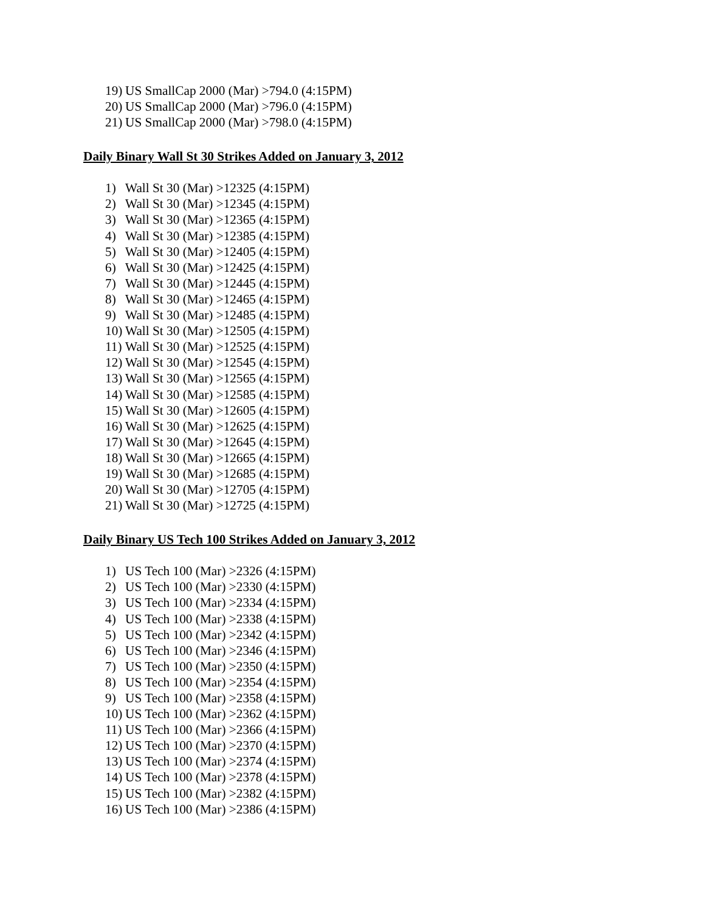19) US SmallCap 2000 (Mar) >794.0 (4:15PM)
20) US SmallCap 2000 (Mar) >796.0 (4:15PM)
21) US SmallCap 2000 (Mar) >798.0 (4:15PM)
Daily Binary Wall St 30 Strikes Added on January 3, 2012
1) Wall St 30 (Mar) >12325 (4:15PM)
2) Wall St 30 (Mar) >12345 (4:15PM)
3) Wall St 30 (Mar) >12365 (4:15PM)
4) Wall St 30 (Mar) >12385 (4:15PM)
5) Wall St 30 (Mar) >12405 (4:15PM)
6) Wall St 30 (Mar) >12425 (4:15PM)
7) Wall St 30 (Mar) >12445 (4:15PM)
8) Wall St 30 (Mar) >12465 (4:15PM)
9) Wall St 30 (Mar) >12485 (4:15PM)
10) Wall St 30 (Mar) >12505 (4:15PM)
11) Wall St 30 (Mar) >12525 (4:15PM)
12) Wall St 30 (Mar) >12545 (4:15PM)
13) Wall St 30 (Mar) >12565 (4:15PM)
14) Wall St 30 (Mar) >12585 (4:15PM)
15) Wall St 30 (Mar) >12605 (4:15PM)
16) Wall St 30 (Mar) >12625 (4:15PM)
17) Wall St 30 (Mar) >12645 (4:15PM)
18) Wall St 30 (Mar) >12665 (4:15PM)
19) Wall St 30 (Mar) >12685 (4:15PM)
20) Wall St 30 (Mar) >12705 (4:15PM)
21) Wall St 30 (Mar) >12725 (4:15PM)
Daily Binary US Tech 100 Strikes Added on January 3, 2012
1) US Tech 100 (Mar) >2326 (4:15PM)
2) US Tech 100 (Mar) >2330 (4:15PM)
3) US Tech 100 (Mar) >2334 (4:15PM)
4) US Tech 100 (Mar) >2338 (4:15PM)
5) US Tech 100 (Mar) >2342 (4:15PM)
6) US Tech 100 (Mar) >2346 (4:15PM)
7) US Tech 100 (Mar) >2350 (4:15PM)
8) US Tech 100 (Mar) >2354 (4:15PM)
9) US Tech 100 (Mar) >2358 (4:15PM)
10) US Tech 100 (Mar) >2362 (4:15PM)
11) US Tech 100 (Mar) >2366 (4:15PM)
12) US Tech 100 (Mar) >2370 (4:15PM)
13) US Tech 100 (Mar) >2374 (4:15PM)
14) US Tech 100 (Mar) >2378 (4:15PM)
15) US Tech 100 (Mar) >2382 (4:15PM)
16) US Tech 100 (Mar) >2386 (4:15PM)